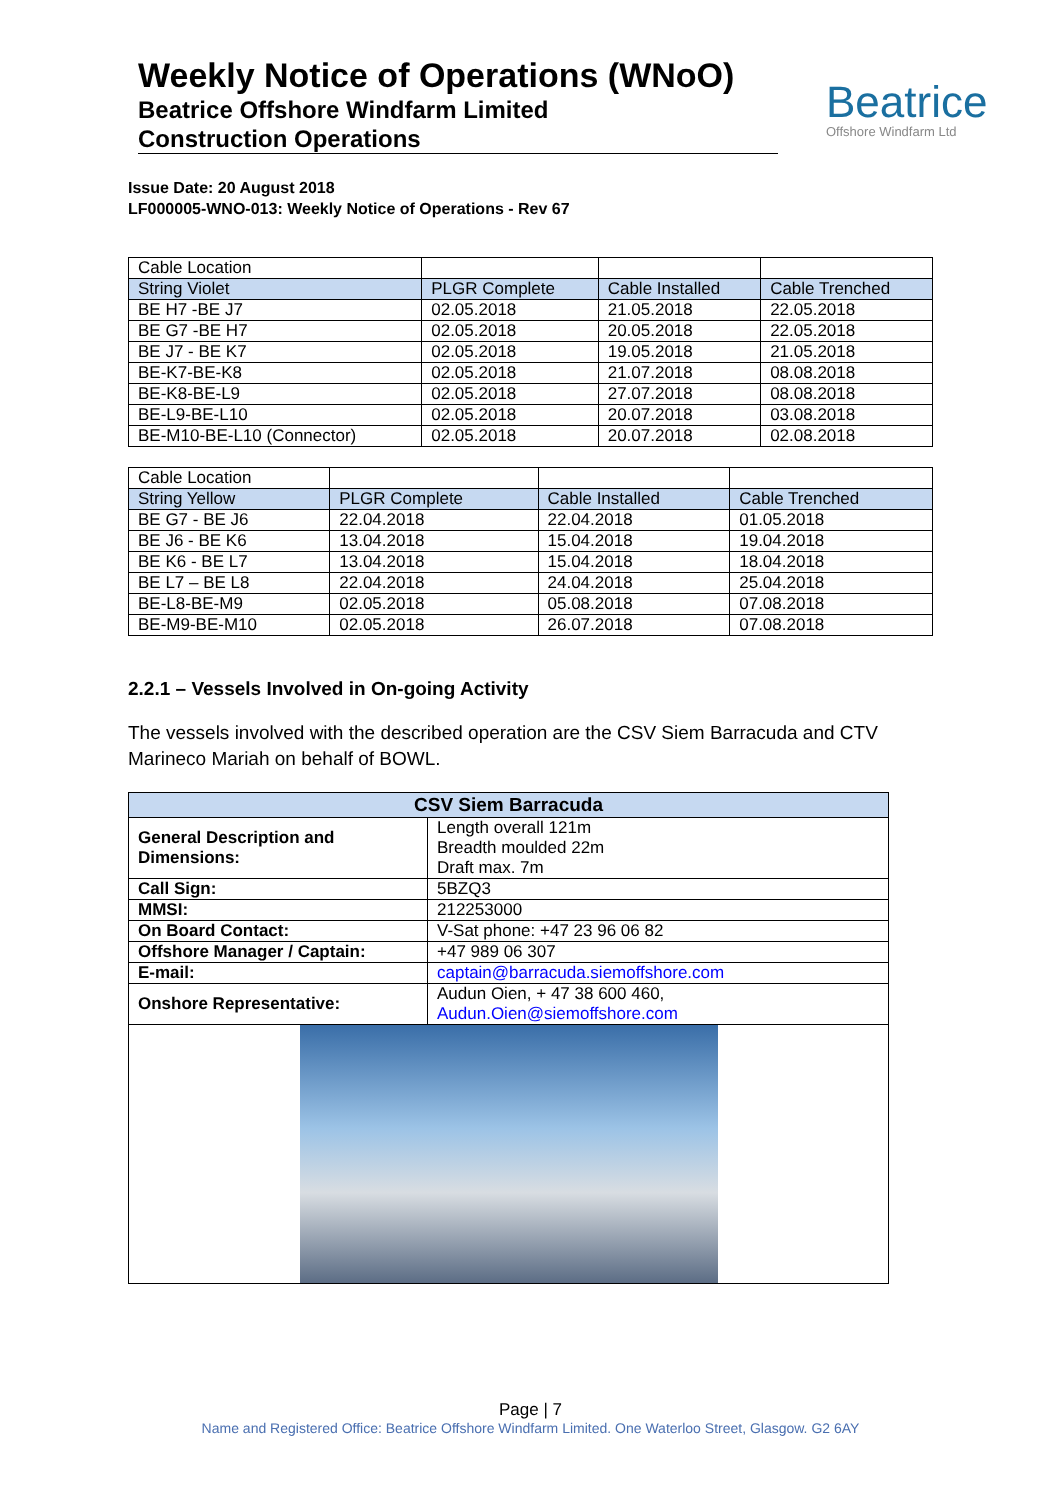Weekly Notice of Operations (WNoO)
Beatrice Offshore Windfarm Limited
Construction Operations
Beatrice
Offshore Windfarm Ltd
Issue Date: 20 August 2018
LF000005-WNO-013: Weekly Notice of Operations - Rev 67
| Cable Location | | | |
| String Violet | PLGR Complete | Cable Installed | Cable Trenched |
| BE H7 -BE J7 | 02.05.2018 | 21.05.2018 | 22.05.2018 |
| BE G7 -BE H7 | 02.05.2018 | 20.05.2018 | 22.05.2018 |
| BE J7 - BE K7 | 02.05.2018 | 19.05.2018 | 21.05.2018 |
| BE-K7-BE-K8 | 02.05.2018 | 21.07.2018 | 08.08.2018 |
| BE-K8-BE-L9 | 02.05.2018 | 27.07.2018 | 08.08.2018 |
| BE-L9-BE-L10 | 02.05.2018 | 20.07.2018 | 03.08.2018 |
| BE-M10-BE-L10 (Connector) | 02.05.2018 | 20.07.2018 | 02.08.2018 |
| Cable Location | | | |
| String Yellow | PLGR Complete | Cable Installed | Cable Trenched |
| BE G7 - BE J6 | 22.04.2018 | 22.04.2018 | 01.05.2018 |
| BE J6 - BE K6 | 13.04.2018 | 15.04.2018 | 19.04.2018 |
| BE K6 - BE L7 | 13.04.2018 | 15.04.2018 | 18.04.2018 |
| BE L7 – BE L8 | 22.04.2018 | 24.04.2018 | 25.04.2018 |
| BE-L8-BE-M9 | 02.05.2018 | 05.08.2018 | 07.08.2018 |
| BE-M9-BE-M10 | 02.05.2018 | 26.07.2018 | 07.08.2018 |
2.2.1 – Vessels Involved in On-going Activity
The vessels involved with the described operation are the CSV Siem Barracuda and CTV Marineco Mariah on behalf of BOWL.
| CSV Siem Barracuda | |
| --- | --- |
| General Description and Dimensions: | Length overall 121m Breadth moulded 22m Draft max. 7m |
| Call Sign: | 5BZQ3 |
| MMSI: | 212253000 |
| On Board Contact: | V-Sat phone: +47 23 96 06 82 |
| Offshore Manager / Captain: | +47 989 06 307 |
| E-mail: | captain@barracuda.siemoffshore.com |
| Onshore Representative: | Audun Oien, + 47 38 600 460, Audun.Oien@siemoffshore.com |
Page | 7
Name and Registered Office: Beatrice Offshore Windfarm Limited. One Waterloo Street, Glasgow. G2 6AY